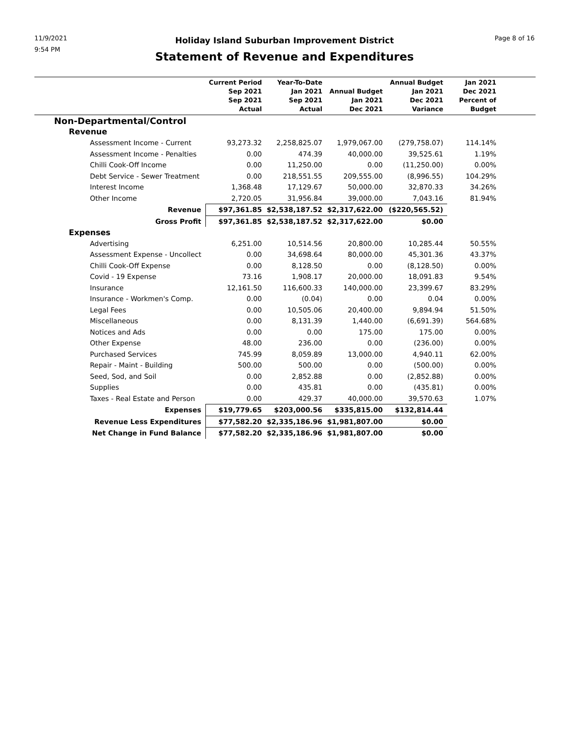11/9/2021
9:54 PM
Holiday Island Suburban Improvement District
Statement of Revenue and Expenditures
Page 8 of 16
| | Current Period Sep 2021 Sep 2021 Actual | Year-To-Date Jan 2021 Sep 2021 Actual | Annual Budget Jan 2021 Dec 2021 | Annual Budget Jan 2021 Dec 2021 Variance | Jan 2021 Dec 2021 Percent of Budget | |
| --- | --- | --- | --- | --- | --- | --- |
| Non-Departmental/Control | | | | | | |
| Revenue | | | | | | |
| Assessment Income - Current | 93,273.32 | 2,258,825.07 | 1,979,067.00 | (279,758.07) | 114.14% | |
| Assessment Income - Penalties | 0.00 | 474.39 | 40,000.00 | 39,525.61 | 1.19% | |
| Chilli Cook-Off Income | 0.00 | 11,250.00 | 0.00 | (11,250.00) | 0.00% | |
| Debt Service - Sewer Treatment | 0.00 | 218,551.55 | 209,555.00 | (8,996.55) | 104.29% | |
| Interest Income | 1,368.48 | 17,129.67 | 50,000.00 | 32,870.33 | 34.26% | |
| Other Income | 2,720.05 | 31,956.84 | 39,000.00 | 7,043.16 | 81.94% | |
| Revenue | $97,361.85 | $2,538,187.52 | $2,317,622.00 | ($220,565.52) | | |
| Gross Profit | $97,361.85 | $2,538,187.52 | $2,317,622.00 | $0.00 | | |
| Expenses | | | | | | |
| Advertising | 6,251.00 | 10,514.56 | 20,800.00 | 10,285.44 | 50.55% | |
| Assessment Expense - Uncollect | 0.00 | 34,698.64 | 80,000.00 | 45,301.36 | 43.37% | |
| Chilli Cook-Off Expense | 0.00 | 8,128.50 | 0.00 | (8,128.50) | 0.00% | |
| Covid - 19 Expense | 73.16 | 1,908.17 | 20,000.00 | 18,091.83 | 9.54% | |
| Insurance | 12,161.50 | 116,600.33 | 140,000.00 | 23,399.67 | 83.29% | |
| Insurance - Workmen's Comp. | 0.00 | (0.04) | 0.00 | 0.04 | 0.00% | |
| Legal Fees | 0.00 | 10,505.06 | 20,400.00 | 9,894.94 | 51.50% | |
| Miscellaneous | 0.00 | 8,131.39 | 1,440.00 | (6,691.39) | 564.68% | |
| Notices and Ads | 0.00 | 0.00 | 175.00 | 175.00 | 0.00% | |
| Other Expense | 48.00 | 236.00 | 0.00 | (236.00) | 0.00% | |
| Purchased Services | 745.99 | 8,059.89 | 13,000.00 | 4,940.11 | 62.00% | |
| Repair - Maint - Building | 500.00 | 500.00 | 0.00 | (500.00) | 0.00% | |
| Seed, Sod, and Soil | 0.00 | 2,852.88 | 0.00 | (2,852.88) | 0.00% | |
| Supplies | 0.00 | 435.81 | 0.00 | (435.81) | 0.00% | |
| Taxes - Real Estate and Person | 0.00 | 429.37 | 40,000.00 | 39,570.63 | 1.07% | |
| Expenses | $19,779.65 | $203,000.56 | $335,815.00 | $132,814.44 | | |
| Revenue Less Expenditures | $77,582.20 | $2,335,186.96 | $1,981,807.00 | $0.00 | | |
| Net Change in Fund Balance | $77,582.20 | $2,335,186.96 | $1,981,807.00 | $0.00 | | |